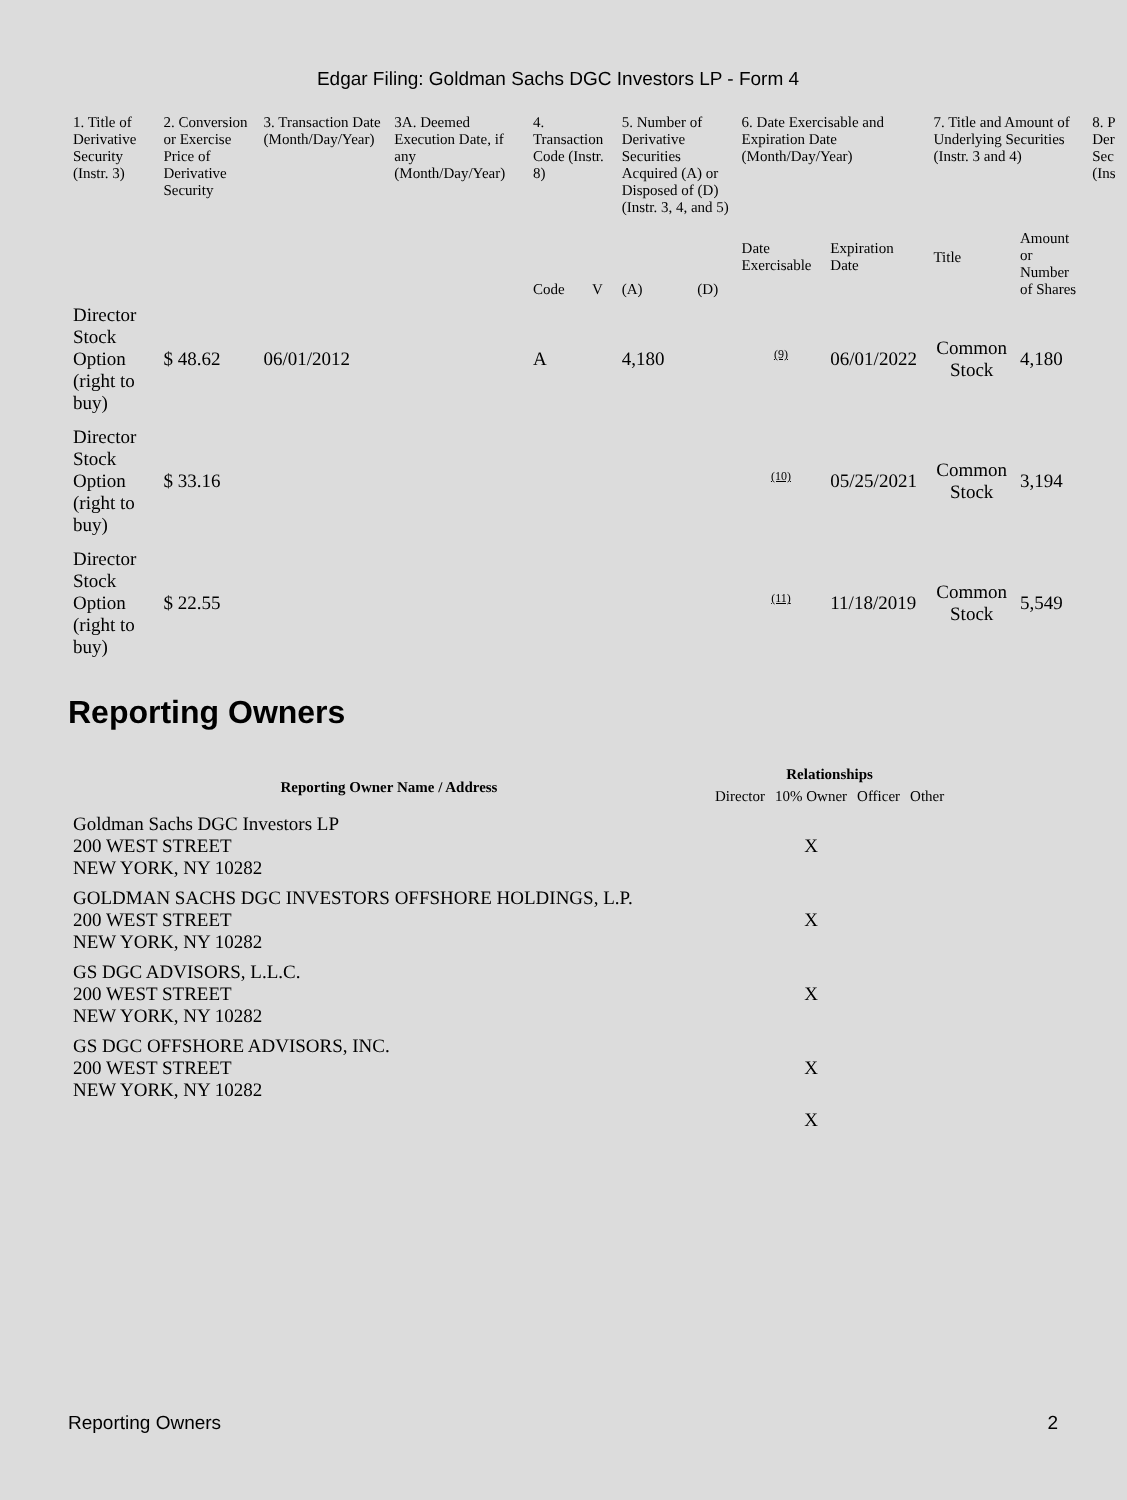Edgar Filing: Goldman Sachs DGC Investors LP - Form 4
| 1. Title of Derivative Security (Instr. 3) | 2. Conversion or Exercise Price of Derivative Security | 3. Transaction Date (Month/Day/Year) | 3A. Deemed Execution Date, if any (Month/Day/Year) | 4. Transaction Code (Instr. 8) | | 5. Number of Derivative Securities Acquired (A) or Disposed of (D) (Instr. 3, 4, and 5) | | 6. Date Exercisable and Expiration Date (Month/Day/Year) | | 7. Title and Amount of Underlying Securities (Instr. 3 and 4) | | 8. P Der Sec (Ins |
| | | | | Code | V | (A) | (D) | Date Exercisable | Expiration Date | Title | Amount or Number of Shares | |
| Director Stock Option (right to buy) | $ 48.62 | 06/01/2012 | | A | | 4,180 | | (9) | 06/01/2022 | Common Stock | 4,180 | |
| Director Stock Option (right to buy) | $ 33.16 | | | | | | | (10) | 05/25/2021 | Common Stock | 3,194 | |
| Director Stock Option (right to buy) | $ 22.55 | | | | | | | (11) | 11/18/2019 | Common Stock | 5,549 | |
Reporting Owners
| Reporting Owner Name / Address | Relationships | | | |
| --- | --- | --- | --- | --- |
| | Director | 10% Owner | Officer | Other |
| Goldman Sachs DGC Investors LP 200 WEST STREET NEW YORK, NY 10282 | | X | | |
| GOLDMAN SACHS DGC INVESTORS OFFSHORE HOLDINGS, L.P. 200 WEST STREET NEW YORK, NY 10282 | | X | | |
| GS DGC ADVISORS, L.L.C. 200 WEST STREET NEW YORK, NY 10282 | | X | | |
| GS DGC OFFSHORE ADVISORS, INC. 200 WEST STREET NEW YORK, NY 10282 | | X | | |
| | | X | | |
Reporting Owners 2